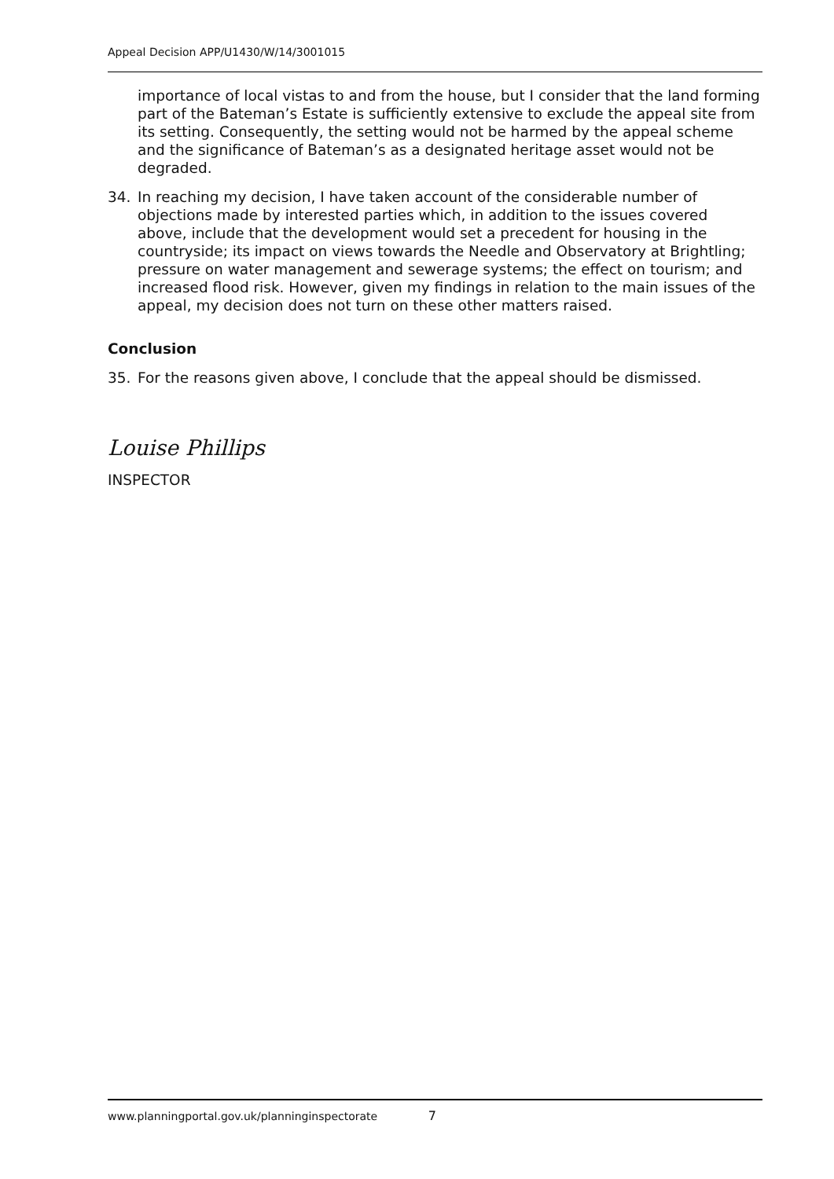Appeal Decision APP/U1430/W/14/3001015
importance of local vistas to and from the house, but I consider that the land forming part of the Bateman’s Estate is sufficiently extensive to exclude the appeal site from its setting. Consequently, the setting would not be harmed by the appeal scheme and the significance of Bateman’s as a designated heritage asset would not be degraded.
34. In reaching my decision, I have taken account of the considerable number of objections made by interested parties which, in addition to the issues covered above, include that the development would set a precedent for housing in the countryside; its impact on views towards the Needle and Observatory at Brightling; pressure on water management and sewerage systems; the effect on tourism; and increased flood risk. However, given my findings in relation to the main issues of the appeal, my decision does not turn on these other matters raised.
Conclusion
35. For the reasons given above, I conclude that the appeal should be dismissed.
Louise Phillips
INSPECTOR
www.planningportal.gov.uk/planninginspectorate 7